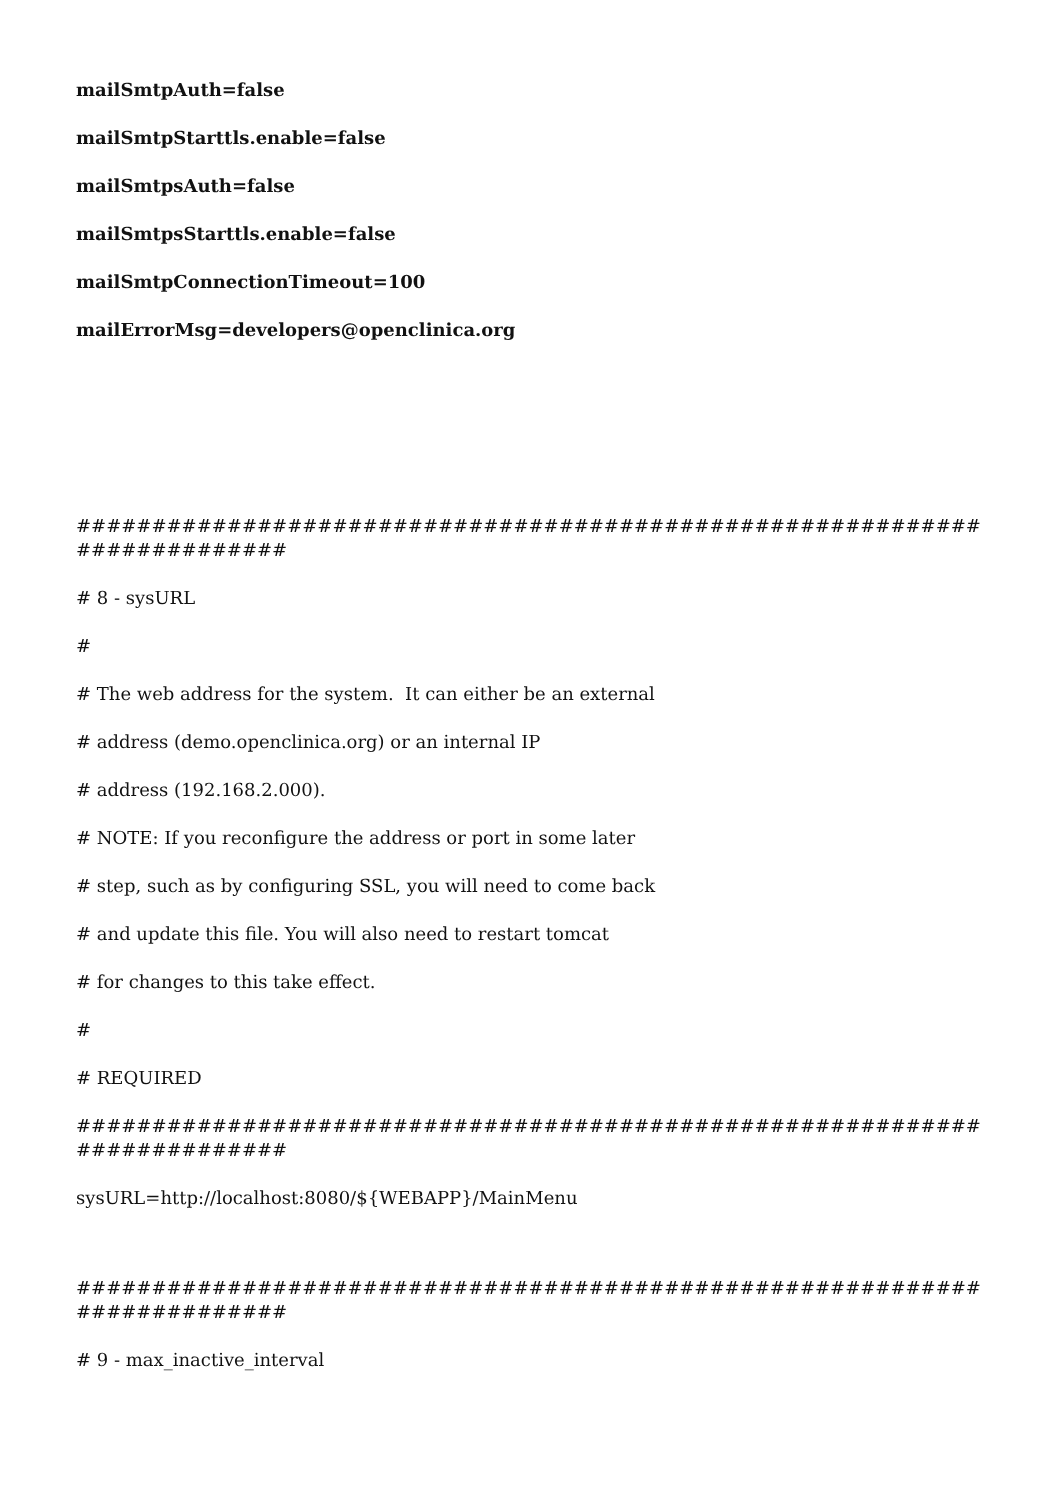mailSmtpAuth=false
mailSmtpStarttls.enable=false
mailSmtpsAuth=false
mailSmtpsStarttls.enable=false
mailSmtpConnectionTimeout=100
mailErrorMsg=developers@openclinica.org
##########################################################################
# 8 - sysURL
#
# The web address for the system. It can either be an external
# address (demo.openclinica.org) or an internal IP
# address (192.168.2.000).
# NOTE: If you reconfigure the address or port in some later
# step, such as by configuring SSL, you will need to come back
# and update this file. You will also need to restart tomcat
# for changes to this take effect.
#
# REQUIRED
##########################################################################
sysURL=http://localhost:8080/${WEBAPP}/MainMenu
##########################################################################
# 9 - max_inactive_interval